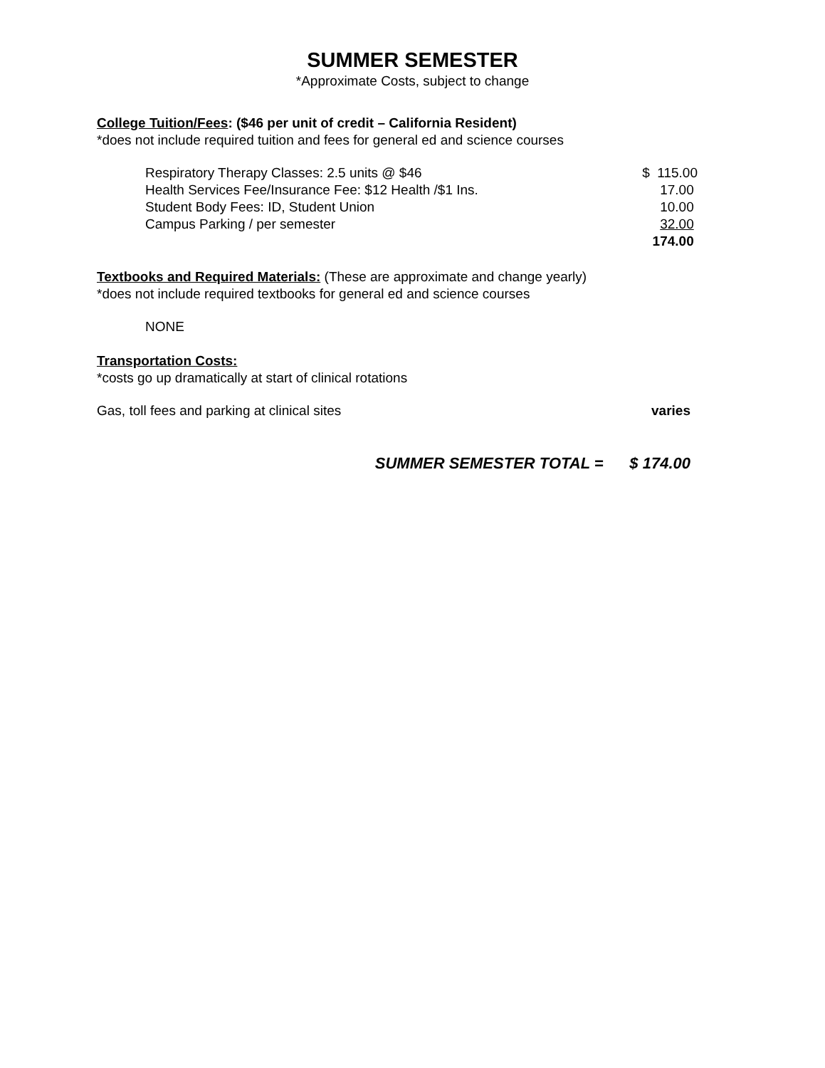SUMMER SEMESTER
*Approximate Costs, subject to change
College Tuition/Fees: ($46 per unit of credit – California Resident)
*does not include required tuition and fees for general ed and science courses
| Respiratory Therapy Classes: 2.5 units @ $46 | $ 115.00 |
| Health Services Fee/Insurance Fee: $12 Health /$1 Ins. | 17.00 |
| Student Body Fees: ID, Student Union | 10.00 |
| Campus Parking / per semester | 32.00 |
| | 174.00 |
Textbooks and Required Materials: (These are approximate and change yearly)
*does not include required textbooks for general ed and science courses
NONE
Transportation Costs:
*costs go up dramatically at start of clinical rotations
| Gas, toll fees and parking at clinical sites | varies |
SUMMER SEMESTER TOTAL = $ 174.00